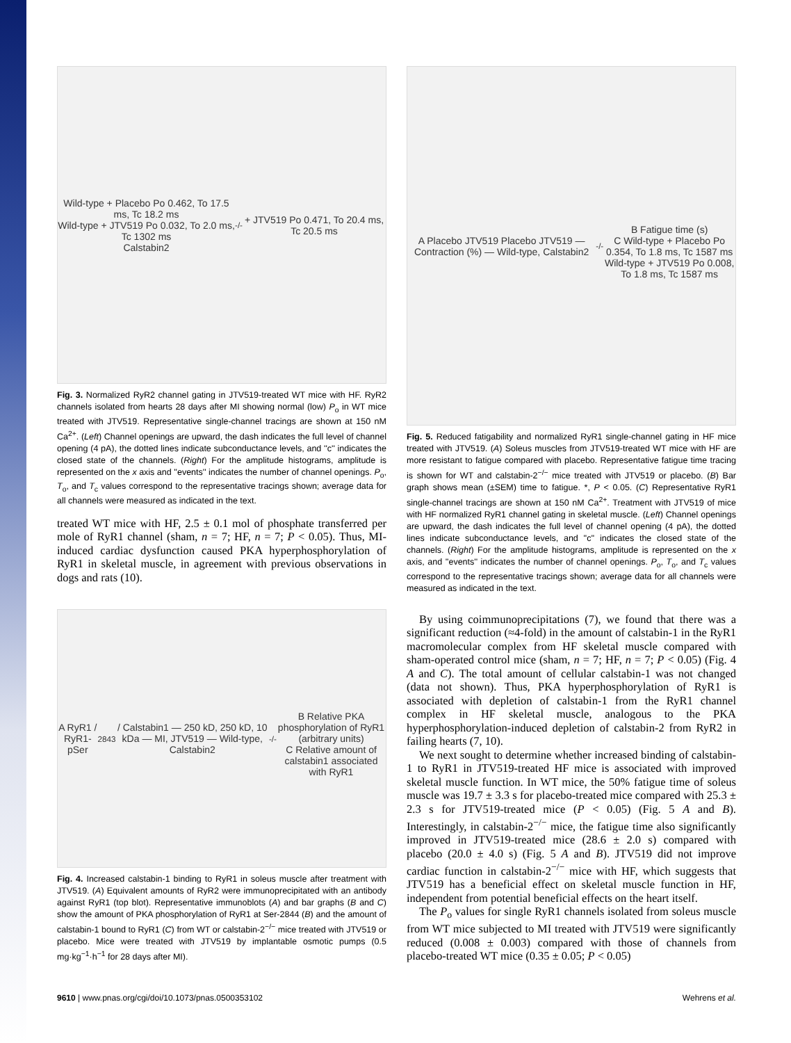Wild-type + Placebo Po 0.462, To 17.5 ms, Tc 18.2 ms
Wild-type + JTV519 Po 0.032, To 2.0 ms, Tc 1302 ms
Calstabin2<sup>-/-</sup> + JTV519 Po 0.471, To 20.4 ms, Tc 20.5 ms
Fig. 3. Normalized RyR2 channel gating in JTV519-treated WT mice with HF. RyR2 channels isolated from hearts 28 days after MI showing normal (low) P<sub>o</sub> in WT mice treated with JTV519. Representative single-channel tracings are shown at 150 nM Ca<sup>2+</sup>. (Left) Channel openings are upward, the dash indicates the full level of channel opening (4 pA), the dotted lines indicate subconductance levels, and ''c'' indicates the closed state of the channels. (Right) For the amplitude histograms, amplitude is represented on the x axis and ''events'' indicates the number of channel openings. P<sub>o</sub>, T<sub>o</sub>, and T<sub>c</sub> values correspond to the representative tracings shown; average data for all channels were measured as indicated in the text.
treated WT mice with HF, 2.5 ± 0.1 mol of phosphate transferred per mole of RyR1 channel (sham, n = 7; HF, n = 7; P < 0.05). Thus, MI-induced cardiac dysfunction caused PKA hyperphosphorylation of RyR1 in skeletal muscle, in agreement with previous observations in dogs and rats (10).
A RyR1 / RyR1-pSer<sup>2843</sup> / Calstabin1 — 250 kD, 250 kD, 10 kDa — MI, JTV519 — Wild-type, Calstabin2<sup>-/-</sup>
B Relative PKA phosphorylation of RyR1 (arbitrary units)
C Relative amount of calstabin1 associated with RyR1
Fig. 4. Increased calstabin-1 binding to RyR1 in soleus muscle after treatment with JTV519. (A) Equivalent amounts of RyR2 were immunoprecipitated with an antibody against RyR1 (top blot). Representative immunoblots (A) and bar graphs (B and C) show the amount of PKA phosphorylation of RyR1 at Ser-2844 (B) and the amount of calstabin-1 bound to RyR1 (C) from WT or calstabin-2<sup>−/−</sup> mice treated with JTV519 or placebo. Mice were treated with JTV519 by implantable osmotic pumps (0.5 mg·kg<sup>−1</sup>·h<sup>−1</sup> for 28 days after MI).
A Placebo JTV519 Placebo JTV519 — Contraction (%) — Wild-type, Calstabin2<sup>-/-</sup>
B Fatigue time (s)
C Wild-type + Placebo Po 0.354, To 1.8 ms, Tc 1587 ms
Wild-type + JTV519 Po 0.008, To 1.8 ms, Tc 1587 ms
Fig. 5. Reduced fatigability and normalized RyR1 single-channel gating in HF mice treated with JTV519. (A) Soleus muscles from JTV519-treated WT mice with HF are more resistant to fatigue compared with placebo. Representative fatigue time tracing is shown for WT and calstabin-2<sup>−/−</sup> mice treated with JTV519 or placebo. (B) Bar graph shows mean (±SEM) time to fatigue. *, P < 0.05. (C) Representative RyR1 single-channel tracings are shown at 150 nM Ca<sup>2+</sup>. Treatment with JTV519 of mice with HF normalized RyR1 channel gating in skeletal muscle. (Left) Channel openings are upward, the dash indicates the full level of channel opening (4 pA), the dotted lines indicate subconductance levels, and ''c'' indicates the closed state of the channels. (Right) For the amplitude histograms, amplitude is represented on the x axis, and ''events'' indicates the number of channel openings. P<sub>o</sub>, T<sub>o</sub>, and T<sub>c</sub> values correspond to the representative tracings shown; average data for all channels were measured as indicated in the text.
By using coimmunoprecipitations (7), we found that there was a significant reduction (≈4-fold) in the amount of calstabin-1 in the RyR1 macromolecular complex from HF skeletal muscle compared with sham-operated control mice (sham, n = 7; HF, n = 7; P < 0.05) (Fig. 4 A and C). The total amount of cellular calstabin-1 was not changed (data not shown). Thus, PKA hyperphosphorylation of RyR1 is associated with depletion of calstabin-1 from the RyR1 channel complex in HF skeletal muscle, analogous to the PKA hyperphosphorylation-induced depletion of calstabin-2 from RyR2 in failing hearts (7, 10).
We next sought to determine whether increased binding of calstabin-1 to RyR1 in JTV519-treated HF mice is associated with improved skeletal muscle function. In WT mice, the 50% fatigue time of soleus muscle was 19.7 ± 3.3 s for placebo-treated mice compared with 25.3 ± 2.3 s for JTV519-treated mice (P < 0.05) (Fig. 5 A and B). Interestingly, in calstabin-2<sup>−/−</sup> mice, the fatigue time also significantly improved in JTV519-treated mice (28.6 ± 2.0 s) compared with placebo (20.0 ± 4.0 s) (Fig. 5 A and B). JTV519 did not improve cardiac function in calstabin-2<sup>−/−</sup> mice with HF, which suggests that JTV519 has a beneficial effect on skeletal muscle function in HF, independent from potential beneficial effects on the heart itself.
The P<sub>o</sub> values for single RyR1 channels isolated from soleus muscle from WT mice subjected to MI treated with JTV519 were significantly reduced (0.008 ± 0.003) compared with those of channels from placebo-treated WT mice (0.35 ± 0.05; P < 0.05)
9610 | www.pnas.org/cgi/doi/10.1073/pnas.0500353102 Wehrens et al.